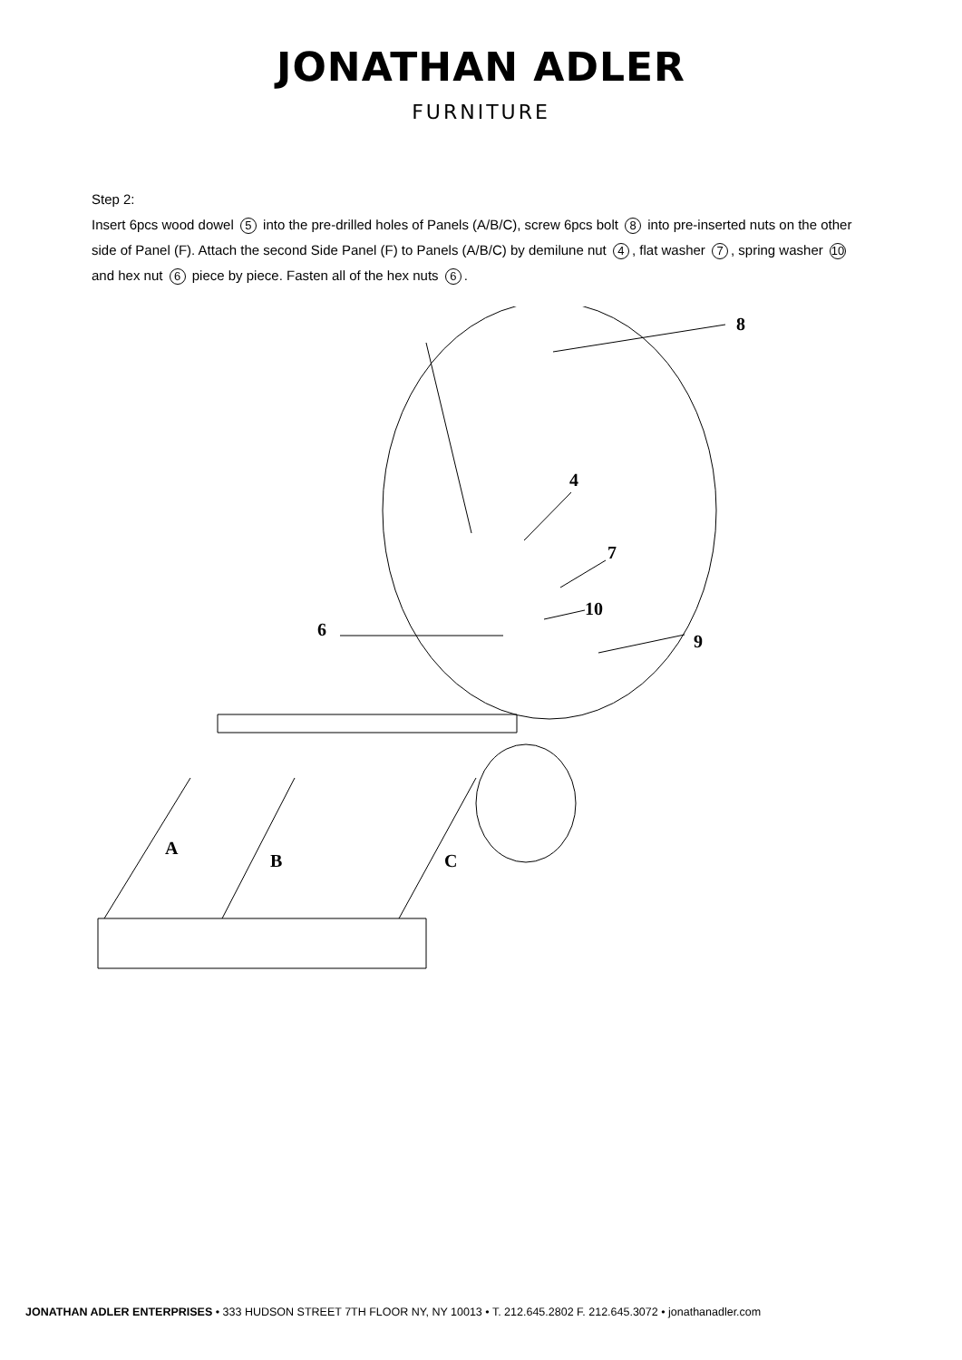JONATHAN ADLER
FURNITURE
Step 2:
Insert 6pcs wood dowel 5 into the pre-drilled holes of Panels (A/B/C), screw 6pcs bolt 8 into pre-inserted nuts on the other side of Panel (F). Attach the second Side Panel (F) to Panels (A/B/C) by demilune nut 4, flat washer 7, spring washer 10 and hex nut 6 piece by piece. Fasten all of the hex nuts 6.
8
4
7
10
6
9
A
B
C
JONATHAN ADLER ENTERPRISES • 333 HUDSON STREET 7TH FLOOR NY, NY 10013 • T. 212.645.2802 F. 212.645.3072 • jonathanadler.com